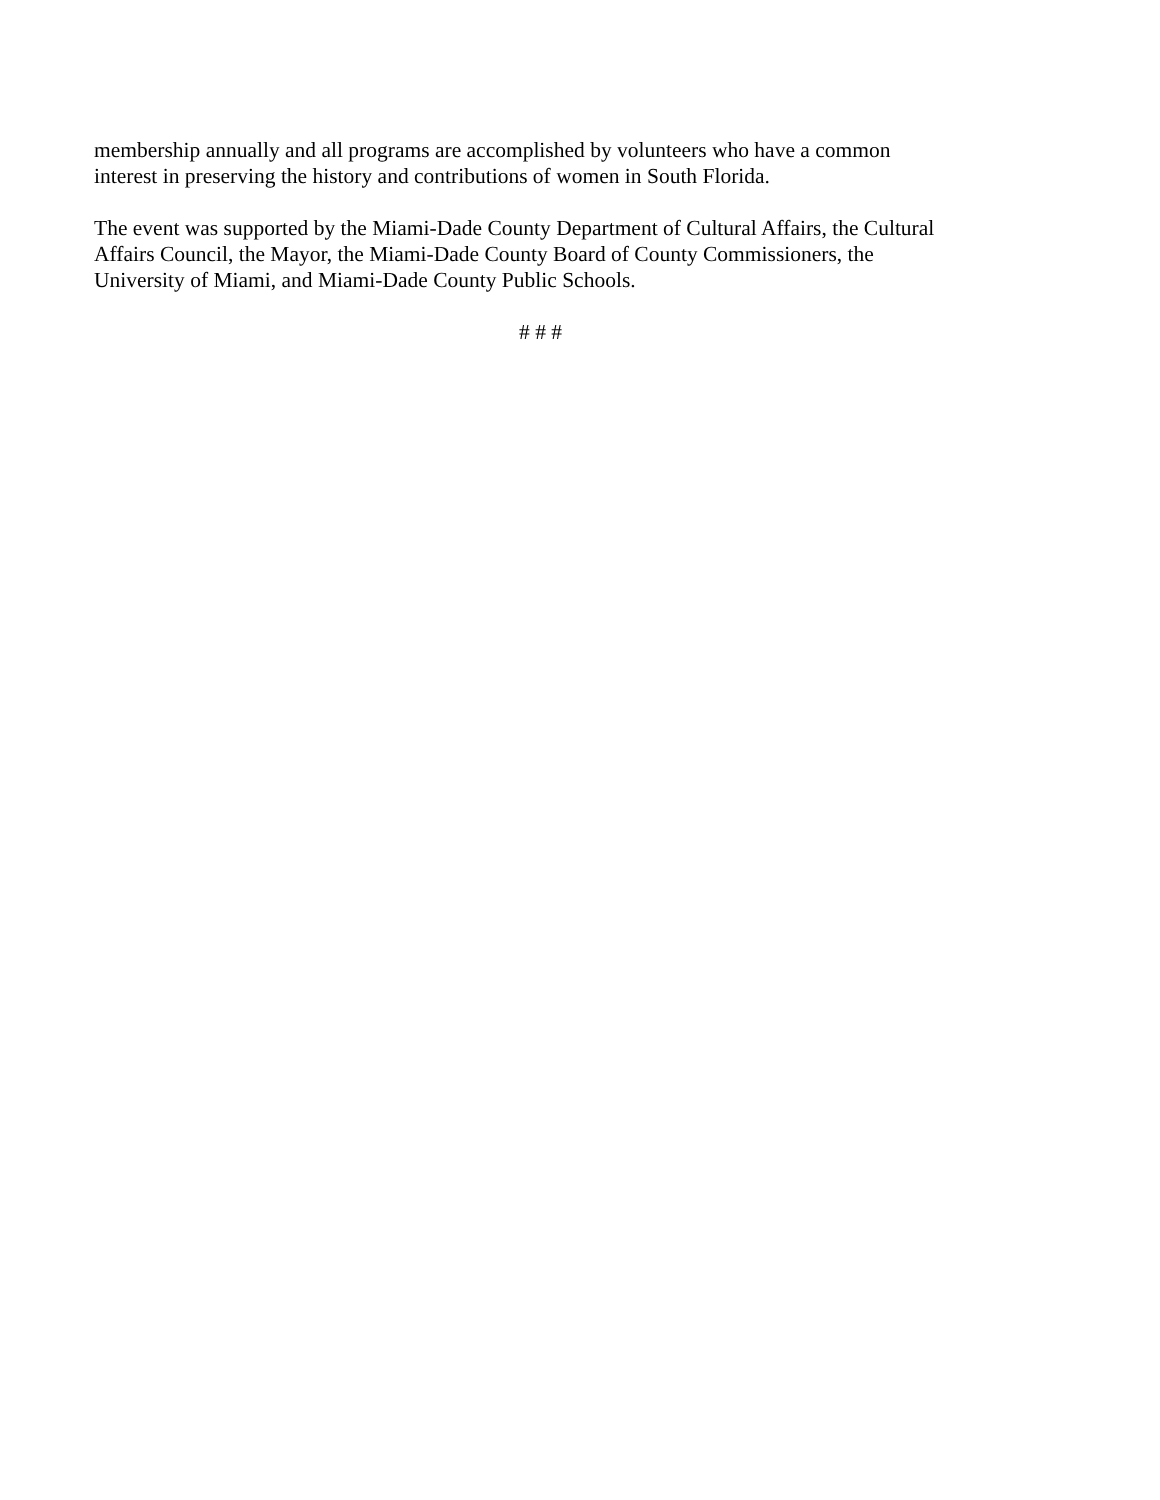membership annually and all programs are accomplished by volunteers who have a common
interest in preserving the history and contributions of women in South Florida.
The event was supported by the Miami-Dade County Department of Cultural Affairs, the Cultural
Affairs Council, the Mayor, the Miami-Dade County Board of County Commissioners, the
University of Miami, and Miami-Dade County Public Schools.
# # #